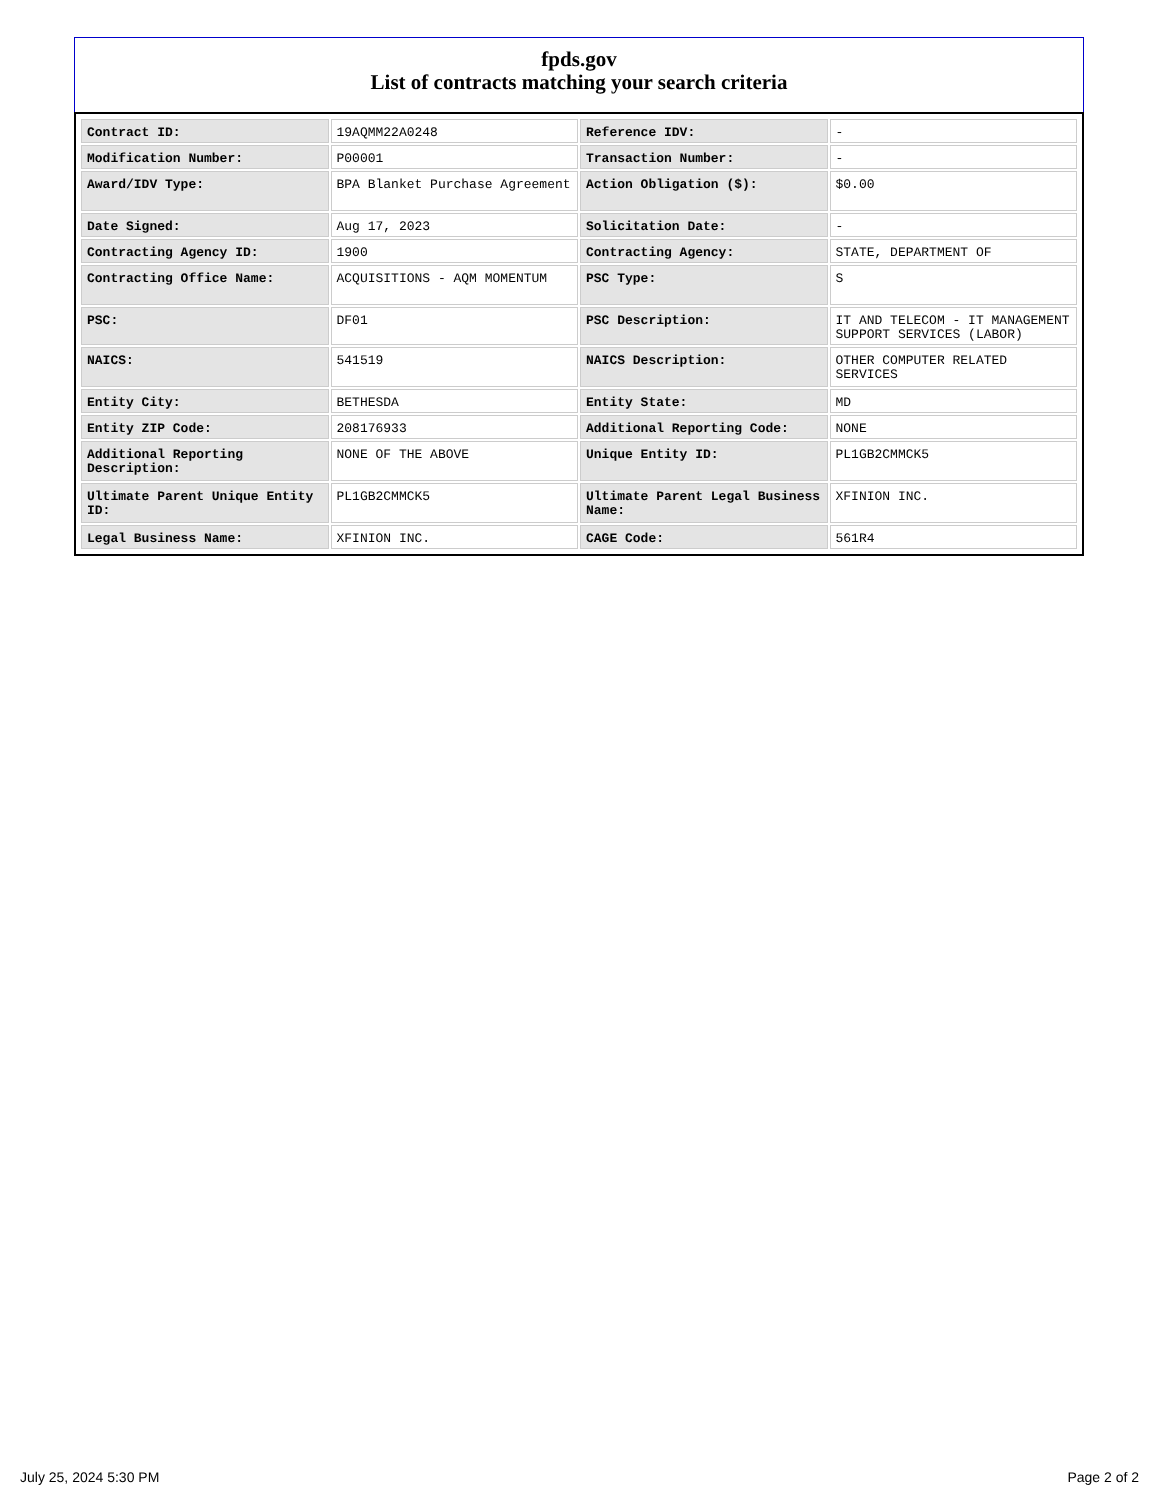fpds.gov
List of contracts matching your search criteria
| Contract ID: | 19AQMM22A0248 | Reference IDV: | - |
| Modification Number: | P00001 | Transaction Number: | - |
| Award/IDV Type: | BPA Blanket Purchase Agreement | Action Obligation ($): | $0.00 |
| Date Signed: | Aug 17, 2023 | Solicitation Date: | - |
| Contracting Agency ID: | 1900 | Contracting Agency: | STATE, DEPARTMENT OF |
| Contracting Office Name: | ACQUISITIONS - AQM MOMENTUM | PSC Type: | S |
| PSC: | DF01 | PSC Description: | IT AND TELECOM - IT MANAGEMENT SUPPORT SERVICES (LABOR) |
| NAICS: | 541519 | NAICS Description: | OTHER COMPUTER RELATED SERVICES |
| Entity City: | BETHESDA | Entity State: | MD |
| Entity ZIP Code: | 208176933 | Additional Reporting Code: | NONE |
| Additional Reporting Description: | NONE OF THE ABOVE | Unique Entity ID: | PL1GB2CMMCK5 |
| Ultimate Parent Unique Entity ID: | PL1GB2CMMCK5 | Ultimate Parent Legal Business Name: | XFINION INC. |
| Legal Business Name: | XFINION INC. | CAGE Code: | 561R4 |
July 25, 2024 5:30 PM Page 2 of 2